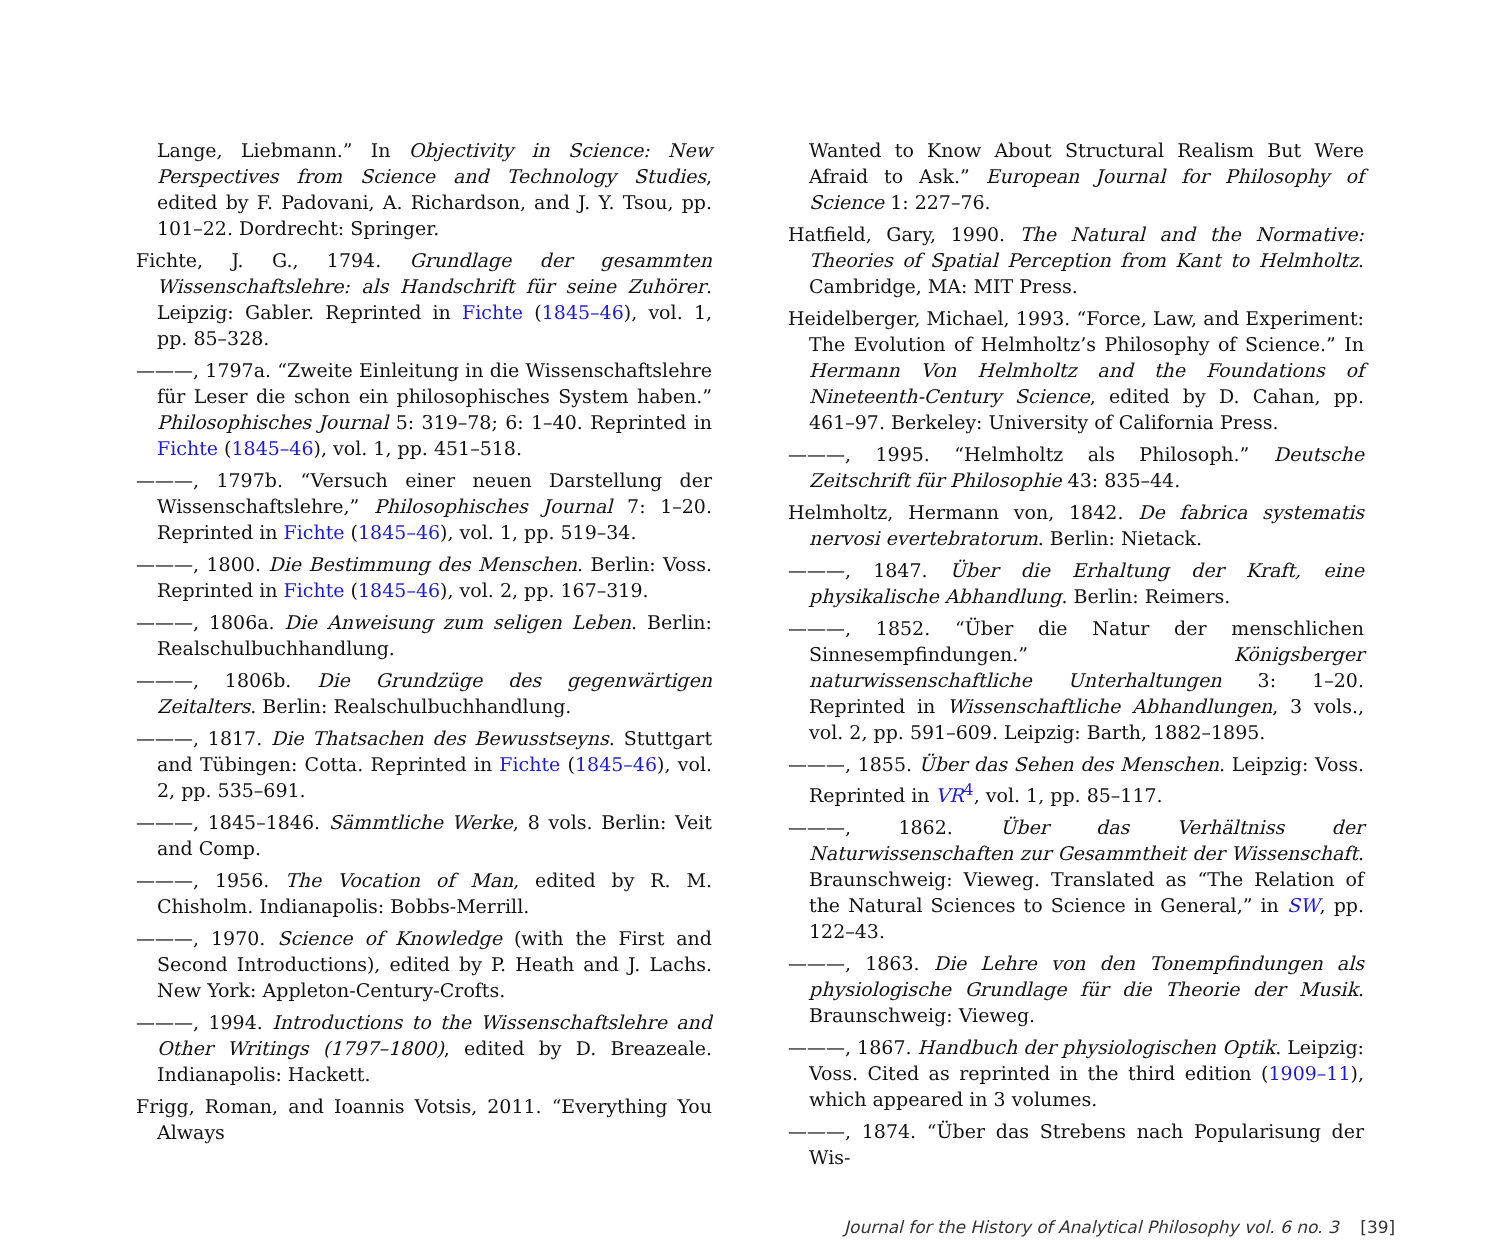Lange, Liebmann.” In Objectivity in Science: New Perspectives from Science and Technology Studies, edited by F. Padovani, A. Richardson, and J. Y. Tsou, pp. 101–22. Dordrecht: Springer.
Fichte, J. G., 1794. Grundlage der gesammten Wissenschaftslehre: als Handschrift für seine Zuhörer. Leipzig: Gabler. Reprinted in Fichte (1845–46), vol. 1, pp. 85–328.
———, 1797a. “Zweite Einleitung in die Wissenschaftslehre für Leser die schon ein philosophisches System haben.” Philosophisches Journal 5: 319–78; 6: 1–40. Reprinted in Fichte (1845–46), vol. 1, pp. 451–518.
———, 1797b. “Versuch einer neuen Darstellung der Wissenschaftslehre,” Philosophisches Journal 7: 1–20. Reprinted in Fichte (1845–46), vol. 1, pp. 519–34.
———, 1800. Die Bestimmung des Menschen. Berlin: Voss. Reprinted in Fichte (1845–46), vol. 2, pp. 167–319.
———, 1806a. Die Anweisung zum seligen Leben. Berlin: Realschulbuchhandlung.
———, 1806b. Die Grundzüge des gegenwärtigen Zeitalters. Berlin: Realschulbuchhandlung.
———, 1817. Die Thatsachen des Bewusstseyns. Stuttgart and Tübingen: Cotta. Reprinted in Fichte (1845–46), vol. 2, pp. 535–691.
———, 1845–1846. Sämmtliche Werke, 8 vols. Berlin: Veit and Comp.
———, 1956. The Vocation of Man, edited by R. M. Chisholm. Indianapolis: Bobbs-Merrill.
———, 1970. Science of Knowledge (with the First and Second Introductions), edited by P. Heath and J. Lachs. New York: Appleton-Century-Crofts.
———, 1994. Introductions to the Wissenschaftslehre and Other Writings (1797–1800), edited by D. Breazeale. Indianapolis: Hackett.
Frigg, Roman, and Ioannis Votsis, 2011. “Everything You Always
Wanted to Know About Structural Realism But Were Afraid to Ask.” European Journal for Philosophy of Science 1: 227–76.
Hatfield, Gary, 1990. The Natural and the Normative: Theories of Spatial Perception from Kant to Helmholtz. Cambridge, MA: MIT Press.
Heidelberger, Michael, 1993. “Force, Law, and Experiment: The Evolution of Helmholtz’s Philosophy of Science.” In Hermann Von Helmholtz and the Foundations of Nineteenth-Century Science, edited by D. Cahan, pp. 461–97. Berkeley: University of California Press.
———, 1995. “Helmholtz als Philosoph.” Deutsche Zeitschrift für Philosophie 43: 835–44.
Helmholtz, Hermann von, 1842. De fabrica systematis nervosi evertebratorum. Berlin: Nietack.
———, 1847. Über die Erhaltung der Kraft, eine physikalische Abhandlung. Berlin: Reimers.
———, 1852. “Über die Natur der menschlichen Sinnesempfindungen.” Königsberger naturwissenschaftliche Unterhaltungen 3: 1–20. Reprinted in Wissenschaftliche Abhandlungen, 3 vols., vol. 2, pp. 591–609. Leipzig: Barth, 1882–1895.
———, 1855. Über das Sehen des Menschen. Leipzig: Voss. Reprinted in VR<sup>4</sup>, vol. 1, pp. 85–117.
———, 1862. Über das Verhältniss der Naturwissenschaften zur Gesammtheit der Wissenschaft. Braunschweig: Vieweg. Translated as “The Relation of the Natural Sciences to Science in General,” in SW, pp. 122–43.
———, 1863. Die Lehre von den Tonempfindungen als physiologische Grundlage für die Theorie der Musik. Braunschweig: Vieweg.
———, 1867. Handbuch der physiologischen Optik. Leipzig: Voss. Cited as reprinted in the third edition (1909–11), which appeared in 3 volumes.
———, 1874. “Über das Strebens nach Popularisung der Wis-
Journal for the History of Analytical Philosophy vol. 6 no. 3 [39]